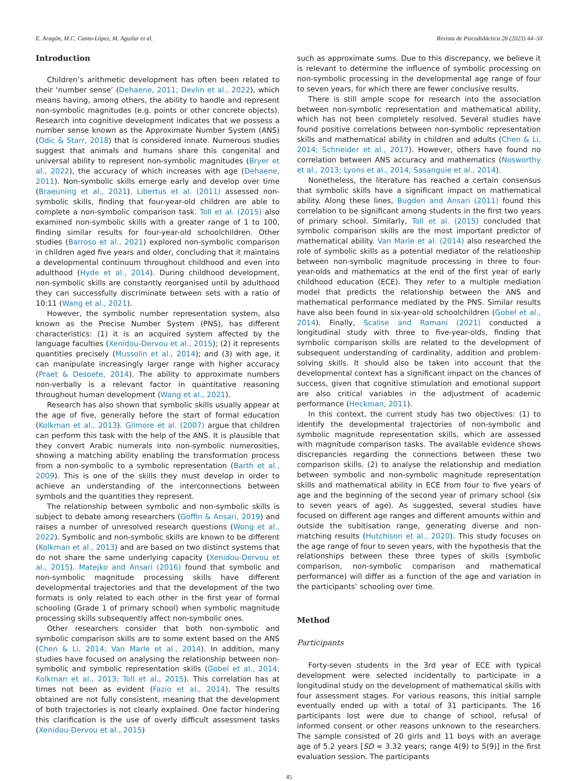E. Aragón, M.C. Canto-López, M. Aguilar et al. Revista de Psicodidáctica 28 (2023) 44–50
Introduction
Children’s arithmetic development has often been related to their ‘number sense’ (Dehaene, 2011; Devlin et al., 2022), which means having, among others, the ability to handle and represent non-symbolic magnitudes (e.g. points or other concrete objects). Research into cognitive development indicates that we possess a number sense known as the Approximate Number System (ANS) (Odic & Starr, 2018) that is considered innate. Numerous studies suggest that animals and humans share this congenital and universal ability to represent non-symbolic magnitudes (Bryer et al., 2022), the accuracy of which increases with age (Dehaene, 2011). Non-symbolic skills emerge early and develop over time (Braeuning et al., 2021). Libertus et al. (2011) assessed non-symbolic skills, finding that four-year-old children are able to complete a non-symbolic comparison task. Toll et al. (2015) also examined non-symbolic skills with a greater range of 1 to 100, finding similar results for four-year-old schoolchildren. Other studies (Barroso et al., 2021) explored non-symbolic comparison in children aged five years and older, concluding that it maintains a developmental continuum throughout childhood and even into adulthood (Hyde et al., 2014). During childhood development, non-symbolic skills are constantly reorganised until by adulthood they can successfully discriminate between sets with a ratio of 10:11 (Wang et al., 2021).
However, the symbolic number representation system, also known as the Precise Number System (PNS), has different characteristics: (1) it is an acquired system affected by the language faculties (Xenidou-Dervou et al., 2015); (2) it represents quantities precisely (Mussolin et al., 2014); and (3) with age, it can manipulate increasingly larger range with higher accuracy (Praet & Desoete, 2014). The ability to approximate numbers non-verbally is a relevant factor in quantitative reasoning throughout human development (Wang et al., 2021).
Research has also shown that symbolic skills usually appear at the age of five, generally before the start of formal education (Kolkman et al., 2013). Gilmore et al. (2007) argue that children can perform this task with the help of the ANS. It is plausible that they convert Arabic numerals into non-symbolic numerosities, showing a matching ability enabling the transformation process from a non-symbolic to a symbolic representation (Barth et al., 2009). This is one of the skills they must develop in order to achieve an understanding of the interconnections between symbols and the quantities they represent.
The relationship between symbolic and non-symbolic skills is subject to debate among researchers (Goffin & Ansari, 2019) and raises a number of unresolved research questions (Wong et al., 2022). Symbolic and non-symbolic skills are known to be different (Kolkman et al., 2013) and are based on two distinct systems that do not share the same underlying capacity (Xenidou-Dervou et al., 2015). Matejko and Ansari (2016) found that symbolic and non-symbolic magnitude processing skills have different developmental trajectories and that the development of the two formats is only related to each other in the first year of formal schooling (Grade 1 of primary school) when symbolic magnitude processing skills subsequently affect non-symbolic ones.
Other researchers consider that both non-symbolic and symbolic comparison skills are to some extent based on the ANS (Chen & Li, 2014; Van Marle et al., 2014). In addition, many studies have focused on analysing the relationship between non-symbolic and symbolic representation skills (Gobel et al., 2014; Kolkman et al., 2013; Toll et al., 2015). This correlation has at times not been as evident (Fazio et al., 2014). The results obtained are not fully consistent, meaning that the development of both trajectories is not clearly explained. One factor hindering this clarification is the use of overly difficult assessment tasks (Xenidou-Dervou et al., 2015)
such as approximate sums. Due to this discrepancy, we believe it is relevant to determine the influence of symbolic processing on non-symbolic processing in the developmental age range of four to seven years, for which there are fewer conclusive results.
There is still ample scope for research into the association between non-symbolic representation and mathematical ability, which has not been completely resolved. Several studies have found positive correlations between non-symbolic representation skills and mathematical ability in children and adults (Chen & Li, 2014; Schneider et al., 2017). However, others have found no correlation between ANS accuracy and mathematics (Nosworthy et al., 2013; Lyons et al., 2014; Sasanguie et al., 2014).
Nonetheless, the literature has reached a certain consensus that symbolic skills have a significant impact on mathematical ability. Along these lines, Bugden and Ansari (2011) found this correlation to be significant among students in the first two years of primary school. Similarly, Toll et al. (2015) concluded that symbolic comparison skills are the most important predictor of mathematical ability. Van Marle et al. (2014) also researched the role of symbolic skills as a potential mediator of the relationship between non-symbolic magnitude processing in three to four-year-olds and mathematics at the end of the first year of early childhood education (ECE). They refer to a multiple mediation model that predicts the relationship between the ANS and mathematical performance mediated by the PNS. Similar results have also been found in six-year-old schoolchildren (Gobel et al., 2014). Finally, Scalise and Ramani (2021) conducted a longitudinal study with three to five-year-olds, finding that symbolic comparison skills are related to the development of subsequent understanding of cardinality, addition and problem-solving skills. It should also be taken into account that the developmental context has a significant impact on the chances of success, given that cognitive stimulation and emotional support are also critical variables in the adjustment of academic performance (Heckman, 2011).
In this context, the current study has two objectives: (1) to identify the developmental trajectories of non-symbolic and symbolic magnitude representation skills, which are assessed with magnitude comparison tasks. The available evidence shows discrepancies regarding the connections between these two comparison skills. (2) to analyse the relationship and mediation between symbolic and non-symbolic magnitude representation skills and mathematical ability in ECE from four to five years of age and the beginning of the second year of primary school (six to seven years of age). As suggested, several studies have focused on different age ranges and different amounts within and outside the subitisation range, generating diverse and non-matching results (Hutchison et al., 2020). This study focuses on the age range of four to seven years, with the hypothesis that the relationships between these three types of skills (symbolic comparison, non-symbolic comparison and mathematical performance) will differ as a function of the age and variation in the participants’ schooling over time.
Method
Participants
Forty-seven students in the 3rd year of ECE with typical development were selected incidentally to participate in a longitudinal study on the development of mathematical skills with four assessment stages. For various reasons, this initial sample eventually ended up with a total of 31 participants. The 16 participants lost were due to change of school, refusal of informed consent or other reasons unknown to the researchers. The sample consisted of 20 girls and 11 boys with an average age of 5.2 years [SD = 3.32 years; range 4(9) to 5(9)] in the first evaluation session. The participants
45